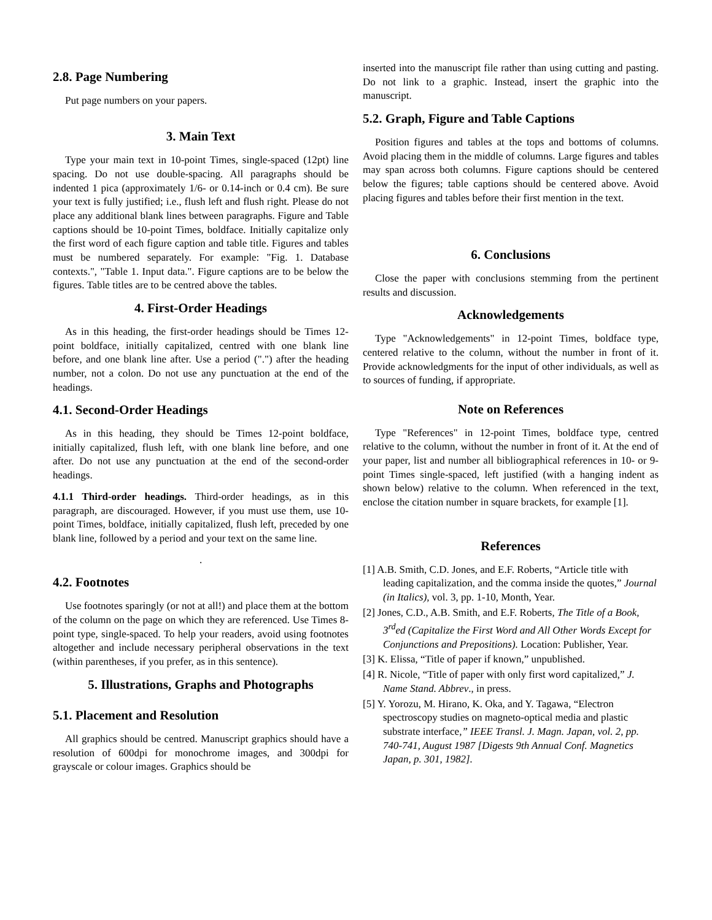2.8. Page Numbering
Put page numbers on your papers.
3. Main Text
Type your main text in 10-point Times, single-spaced (12pt) line spacing. Do not use double-spacing. All paragraphs should be indented 1 pica (approximately 1/6- or 0.14-inch or 0.4 cm). Be sure your text is fully justified; i.e., flush left and flush right. Please do not place any additional blank lines between paragraphs. Figure and Table captions should be 10-point Times, boldface. Initially capitalize only the first word of each figure caption and table title. Figures and tables must be numbered separately. For example: "Fig. 1. Database contexts.", "Table 1. Input data.". Figure captions are to be below the figures. Table titles are to be centred above the tables.
4. First-Order Headings
As in this heading, the first-order headings should be Times 12-point boldface, initially capitalized, centred with one blank line before, and one blank line after. Use a period (".") after the heading number, not a colon. Do not use any punctuation at the end of the headings.
4.1. Second-Order Headings
As in this heading, they should be Times 12-point boldface, initially capitalized, flush left, with one blank line before, and one after. Do not use any punctuation at the end of the second-order headings.
4.1.1 Third-order headings. Third-order headings, as in this paragraph, are discouraged. However, if you must use them, use 10-point Times, boldface, initially capitalized, flush left, preceded by one blank line, followed by a period and your text on the same line.
.
4.2. Footnotes
Use footnotes sparingly (or not at all!) and place them at the bottom of the column on the page on which they are referenced. Use Times 8-point type, single-spaced. To help your readers, avoid using footnotes altogether and include necessary peripheral observations in the text (within parentheses, if you prefer, as in this sentence).
5. Illustrations, Graphs and Photographs
5.1. Placement and Resolution
All graphics should be centred. Manuscript graphics should have a resolution of 600dpi for monochrome images, and 300dpi for grayscale or colour images. Graphics should be
inserted into the manuscript file rather than using cutting and pasting. Do not link to a graphic. Instead, insert the graphic into the manuscript.
5.2. Graph, Figure and Table Captions
Position figures and tables at the tops and bottoms of columns. Avoid placing them in the middle of columns. Large figures and tables may span across both columns. Figure captions should be centered below the figures; table captions should be centered above. Avoid placing figures and tables before their first mention in the text.
6. Conclusions
Close the paper with conclusions stemming from the pertinent results and discussion.
Acknowledgements
Type "Acknowledgements" in 12-point Times, boldface type, centered relative to the column, without the number in front of it. Provide acknowledgments for the input of other individuals, as well as to sources of funding, if appropriate.
Note on References
Type "References" in 12-point Times, boldface type, centred relative to the column, without the number in front of it. At the end of your paper, list and number all bibliographical references in 10- or 9-point Times single-spaced, left justified (with a hanging indent as shown below) relative to the column. When referenced in the text, enclose the citation number in square brackets, for example [1].
References
[1] A.B. Smith, C.D. Jones, and E.F. Roberts, “Article title with leading capitalization, and the comma inside the quotes,” Journal (in Italics), vol. 3, pp. 1-10, Month, Year.
[2] Jones, C.D., A.B. Smith, and E.F. Roberts, The Title of a Book, 3<sup>rd</sup>ed (Capitalize the First Word and All Other Words Except for Conjunctions and Prepositions). Location: Publisher, Year.
[3] K. Elissa, “Title of paper if known,” unpublished.
[4] R. Nicole, “Title of paper with only first word capitalized,” J. Name Stand. Abbrev., in press.
[5] Y. Yorozu, M. Hirano, K. Oka, and Y. Tagawa, “Electron spectroscopy studies on magneto-optical media and plastic substrate interface,” IEEE Transl. J. Magn. Japan, vol. 2, pp. 740-741, August 1987 [Digests 9th Annual Conf. Magnetics Japan, p. 301, 1982].